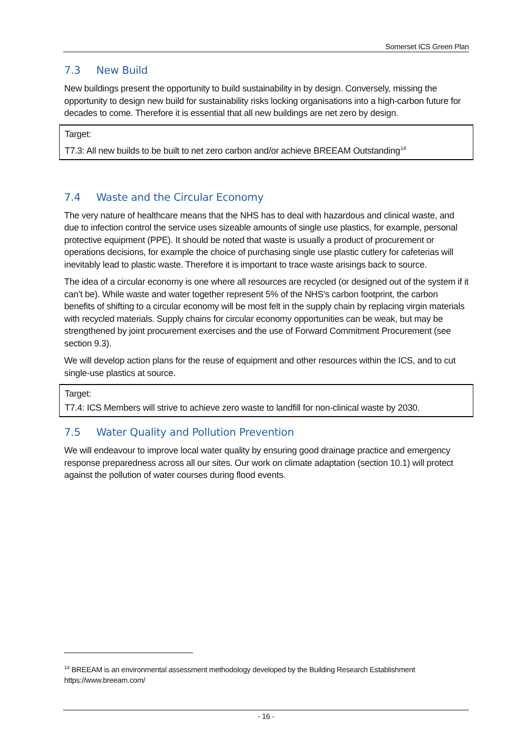Somerset ICS Green Plan
7.3 New Build
New buildings present the opportunity to build sustainability in by design. Conversely, missing the opportunity to design new build for sustainability risks locking organisations into a high-carbon future for decades to come. Therefore it is essential that all new buildings are net zero by design.
| Target: T7.3: All new builds to be built to net zero carbon and/or achieve BREEAM Outstanding<sup>14</sup> |
7.4 Waste and the Circular Economy
The very nature of healthcare means that the NHS has to deal with hazardous and clinical waste, and due to infection control the service uses sizeable amounts of single use plastics, for example, personal protective equipment (PPE). It should be noted that waste is usually a product of procurement or operations decisions, for example the choice of purchasing single use plastic cutlery for cafeterias will inevitably lead to plastic waste. Therefore it is important to trace waste arisings back to source.
The idea of a circular economy is one where all resources are recycled (or designed out of the system if it can’t be). While waste and water together represent 5% of the NHS’s carbon footprint, the carbon benefits of shifting to a circular economy will be most felt in the supply chain by replacing virgin materials with recycled materials. Supply chains for circular economy opportunities can be weak, but may be strengthened by joint procurement exercises and the use of Forward Commitment Procurement (see section 9.3).
We will develop action plans for the reuse of equipment and other resources within the ICS, and to cut single-use plastics at source.
| Target: T7.4: ICS Members will strive to achieve zero waste to landfill for non-clinical waste by 2030. |
7.5 Water Quality and Pollution Prevention
We will endeavour to improve local water quality by ensuring good drainage practice and emergency response preparedness across all our sites. Our work on climate adaptation (section 10.1) will protect against the pollution of water courses during flood events.
<sup>14</sup> BREEAM is an environmental assessment methodology developed by the Building Research Establishment https://www.breeam.com/
- 16 -